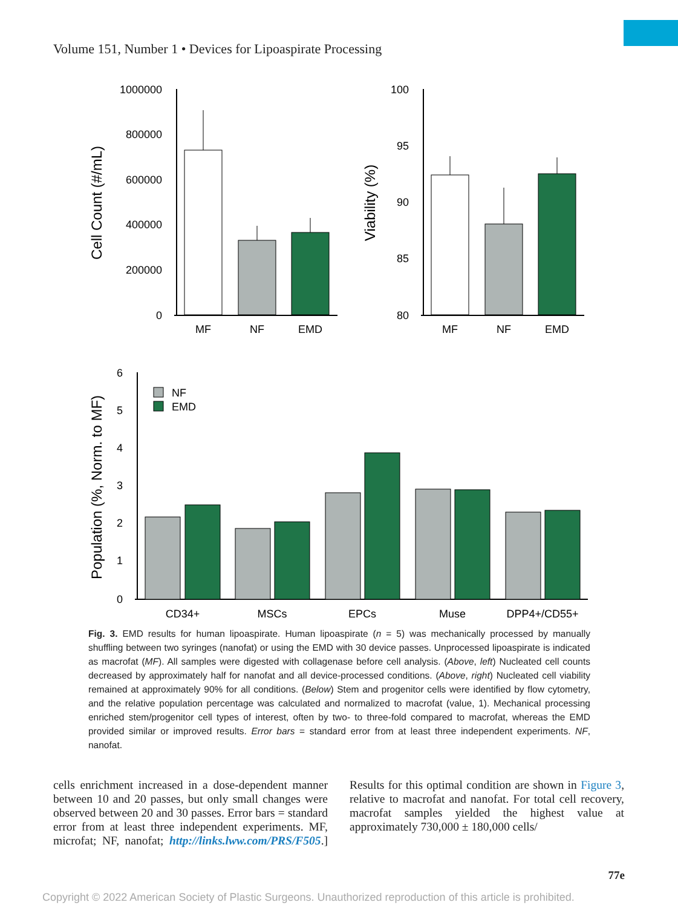Volume 151, Number 1 • Devices for Lipoaspirate Processing
1000000
800000
600000
400000
200000
0
Cell Count (#/mL)
MF
NF
EMD
100
95
90
85
80
Viability (%)
MF
NF
EMD
6
5
4
3
2
1
0
Population (%, Norm. to MF)
NF
EMD
CD34+
MSCs
EPCs
Muse
DPP4+/CD55+
Fig. 3. EMD results for human lipoaspirate. Human lipoaspirate (n = 5) was mechanically processed by manually shuffling between two syringes (nanofat) or using the EMD with 30 device passes. Unprocessed lipoaspirate is indicated as macrofat (MF). All samples were digested with collagenase before cell analysis. (Above, left) Nucleated cell counts decreased by approximately half for nanofat and all device-processed conditions. (Above, right) Nucleated cell viability remained at approximately 90% for all conditions. (Below) Stem and progenitor cells were identified by flow cytometry, and the relative population percentage was calculated and normalized to macrofat (value, 1). Mechanical processing enriched stem/progenitor cell types of interest, often by two- to three-fold compared to macrofat, whereas the EMD provided similar or improved results. Error bars = standard error from at least three independent experiments. NF, nanofat.
cells enrichment increased in a dose-dependent manner between 10 and 20 passes, but only small changes were observed between 20 and 30 passes. Error bars = standard error from at least three independent experiments. MF, microfat; NF, nanofat; http://links.lww.com/PRS/F505.] Results for this optimal condition are shown in Figure 3, relative to macrofat and nanofat. For total cell recovery, macrofat samples yielded the highest value at approximately 730,000 ± 180,000 cells/
77e
Copyright © 2022 American Society of Plastic Surgeons. Unauthorized reproduction of this article is prohibited.